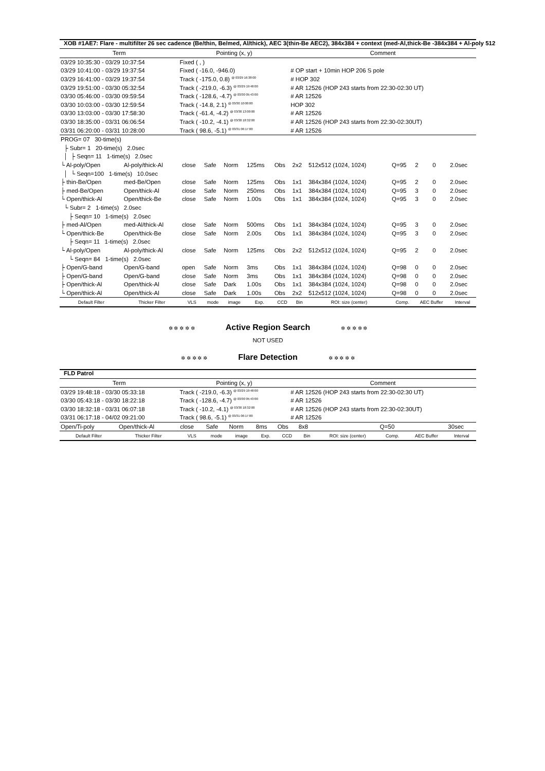XOB #1AE7: Flare - multifilter 26 sec cadence (Be/thin, Be/med, Al/thick), AEC 3(thin-Be AEC2), 384x384 + context (med-Al,thick-Be -384x384 + Al-poly 512
| Term | Pointing (x, y) | Comment |
| 03/29 10:35:30 - 03/29 10:37:54 | Fixed ( , ) | |
| 03/29 10:41:00 - 03/29 19:37:54 | Fixed ( -16.0, -946.0) | # OP start + 10min HOP 206 S pole |
| 03/29 16:41:00 - 03/29 19:37:54 | Track ( -175.0, 0.8) <sup>@ 03/29 16:38:00</sup> | # HOP 302 |
| 03/29 19:51:00 - 03/30 05:32:54 | Track ( -219.0, -6.3) <sup>@ 03/29 19:48:00</sup> | # AR 12526 (HOP 243 starts from 22:30-02:30 UT) |
| 03/30 05:46:00 - 03/30 09:59:54 | Track ( -128.6, -4.7) <sup>@ 03/30 05:43:00</sup> | # AR 12526 |
| 03/30 10:03:00 - 03/30 12:59:54 | Track ( -14.8, 2.1) <sup>@ 03/30 10:00:00</sup> | HOP 302 |
| 03/30 13:03:00 - 03/30 17:58:30 | Track ( -61.4, -4.2) <sup>@ 03/30 13:00:00</sup> | # AR 12526 |
| 03/30 18:35:00 - 03/31 06:06:54 | Track ( -10.2, -4.1) <sup>@ 03/30 18:32:00</sup> | # AR 12526 (HOP 243 starts from 22:30-02:30UT) |
| 03/31 06:20:00 - 03/31 10:28:00 | Track ( 98.6, -5.1) <sup>@ 03/31 06:17:00</sup> | # AR 12526 |
| PROG= 07 30-time(s) | | | | | | | | | | | | |
| ├ Subr= 1 20-time(s) 2.0sec | | | | | | | | | | | | |
| │ ├ Seqn= 11 1-time(s) 2.0sec | | | | | | | | | | | | |
| └ Al-poly/Open | Al-poly/thick-Al | close | Safe | Norm | 125ms | Obs | 2x2 | 512x512 (1024, 1024) | Q=95 | 2 | 0 | 2.0sec |
| │ └ Seqn=100 1-time(s) 10.0sec | | | | | | | | | | | | |
| ├ thin-Be/Open | med-Be/Open | close | Safe | Norm | 125ms | Obs | 1x1 | 384x384 (1024, 1024) | Q=95 | 2 | 0 | 2.0sec |
| ├ med-Be/Open | Open/thick-Al | close | Safe | Norm | 250ms | Obs | 1x1 | 384x384 (1024, 1024) | Q=95 | 3 | 0 | 2.0sec |
| └ Open/thick-Al | Open/thick-Be | close | Safe | Norm | 1.00s | Obs | 1x1 | 384x384 (1024, 1024) | Q=95 | 3 | 0 | 2.0sec |
| └ Subr= 2 1-time(s) 2.0sec | | | | | | | | | | | | |
| ├ Seqn= 10 1-time(s) 2.0sec | | | | | | | | | | | | |
| ├ med-Al/Open | med-Al/thick-Al | close | Safe | Norm | 500ms | Obs | 1x1 | 384x384 (1024, 1024) | Q=95 | 3 | 0 | 2.0sec |
| └ Open/thick-Be | Open/thick-Be | close | Safe | Norm | 2.00s | Obs | 1x1 | 384x384 (1024, 1024) | Q=95 | 3 | 0 | 2.0sec |
| ├ Seqn= 11 1-time(s) 2.0sec | | | | | | | | | | | | |
| └ Al-poly/Open | Al-poly/thick-Al | close | Safe | Norm | 125ms | Obs | 2x2 | 512x512 (1024, 1024) | Q=95 | 2 | 0 | 2.0sec |
| └ Seqn= 84 1-time(s) 2.0sec | | | | | | | | | | | | |
| ├ Open/G-band | Open/G-band | open | Safe | Norm | 3ms | Obs | 1x1 | 384x384 (1024, 1024) | Q=98 | 0 | 0 | 2.0sec |
| ├ Open/G-band | Open/G-band | close | Safe | Norm | 3ms | Obs | 1x1 | 384x384 (1024, 1024) | Q=98 | 0 | 0 | 2.0sec |
| ├ Open/thick-Al | Open/thick-Al | close | Safe | Dark | 1.00s | Obs | 1x1 | 384x384 (1024, 1024) | Q=98 | 0 | 0 | 2.0sec |
| └ Open/thick-Al | Open/thick-Al | close | Safe | Dark | 1.00s | Obs | 2x2 | 512x512 (1024, 1024) | Q=98 | 0 | 0 | 2.0sec |
| Default Filter | Thicker Filter | VLS | mode | image | Exp. | CCD | Bin | ROI: size (center) | Comp. | AEC Buffer | | Interval |
✲ ✲ ✲ ✲ ✲ Active Region Search ✲ ✲ ✲ ✲ ✲
NOT USED
✲ ✲ ✲ ✲ ✲ Flare Detection ✲ ✲ ✲ ✲ ✲
FLD Patrol
| Term | Pointing (x, y) | Comment |
| 03/29 19:48:18 - 03/30 05:33:18 | Track ( -219.0, -6.3) <sup>@ 03/29 19:48:00</sup> | # AR 12526 (HOP 243 starts from 22:30-02:30 UT) |
| 03/30 05:43:18 - 03/30 18:22:18 | Track ( -128.6, -4.7) <sup>@ 03/30 05:43:00</sup> | # AR 12526 |
| 03/30 18:32:18 - 03/31 06:07:18 | Track ( -10.2, -4.1) <sup>@ 03/30 18:32:00</sup> | # AR 12526 (HOP 243 starts from 22:30-02:30UT) |
| 03/31 06:17:18 - 04/02 09:21:00 | Track ( 98.6, -5.1) <sup>@ 03/31 06:17:00</sup> | # AR 12526 |
| Open/Ti-poly | Open/thick-Al | close | Safe | Norm | 8ms | Obs | 8x8 | | Q=50 | | | 30sec |
| Default Filter | Thicker Filter | VLS | mode | image | Exp. | CCD | Bin | ROI: size (center) | Comp. | AEC Buffer | | Interval |